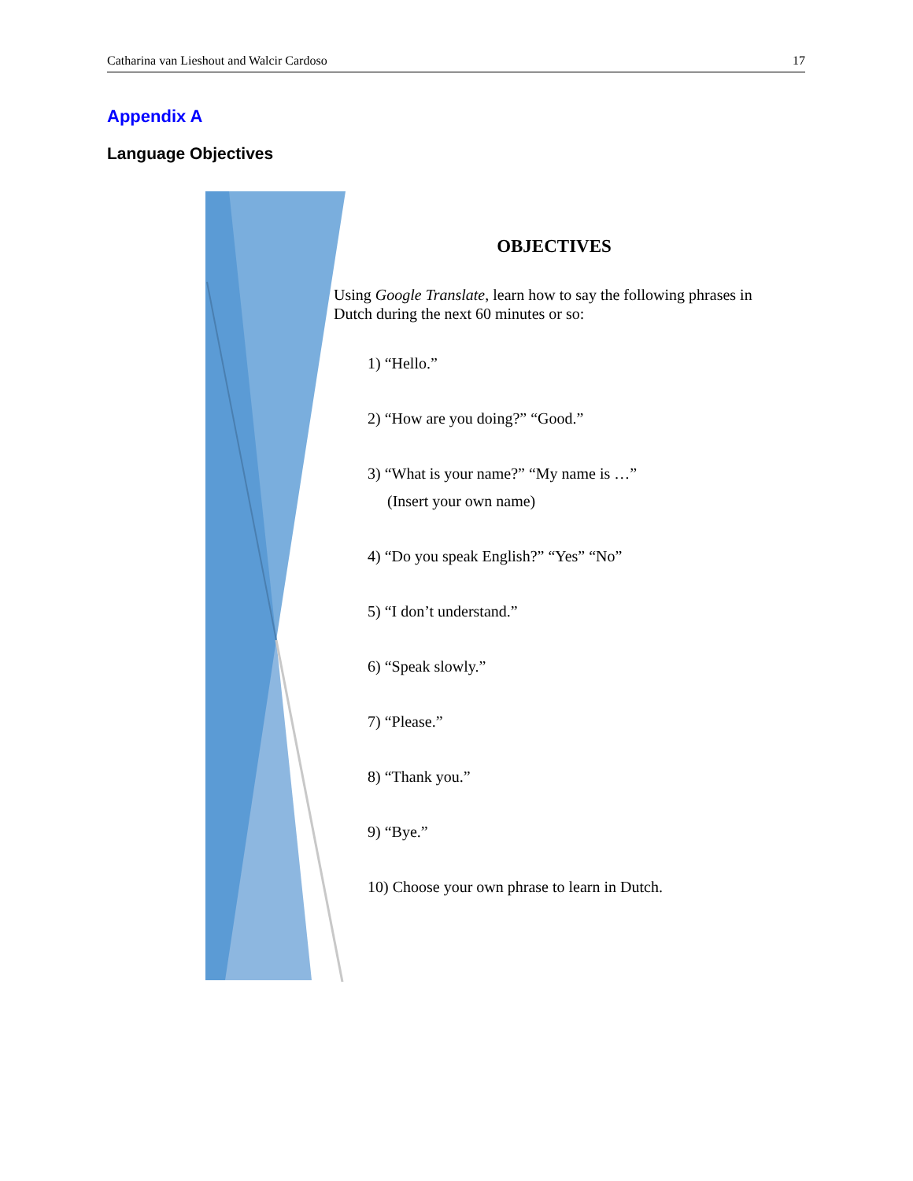Catharina van Lieshout and Walcir Cardoso 17
Appendix A
Language Objectives
OBJECTIVES
Using Google Translate, learn how to say the following phrases in Dutch during the next 60 minutes or so:
1) “Hello.”
2) “How are you doing?” “Good.”
3) “What is your name?” “My name is …”
(Insert your own name)
4) “Do you speak English?” “Yes” “No”
5) “I don’t understand.”
6) “Speak slowly.”
7) “Please.”
8) “Thank you.”
9) “Bye.”
10) Choose your own phrase to learn in Dutch.